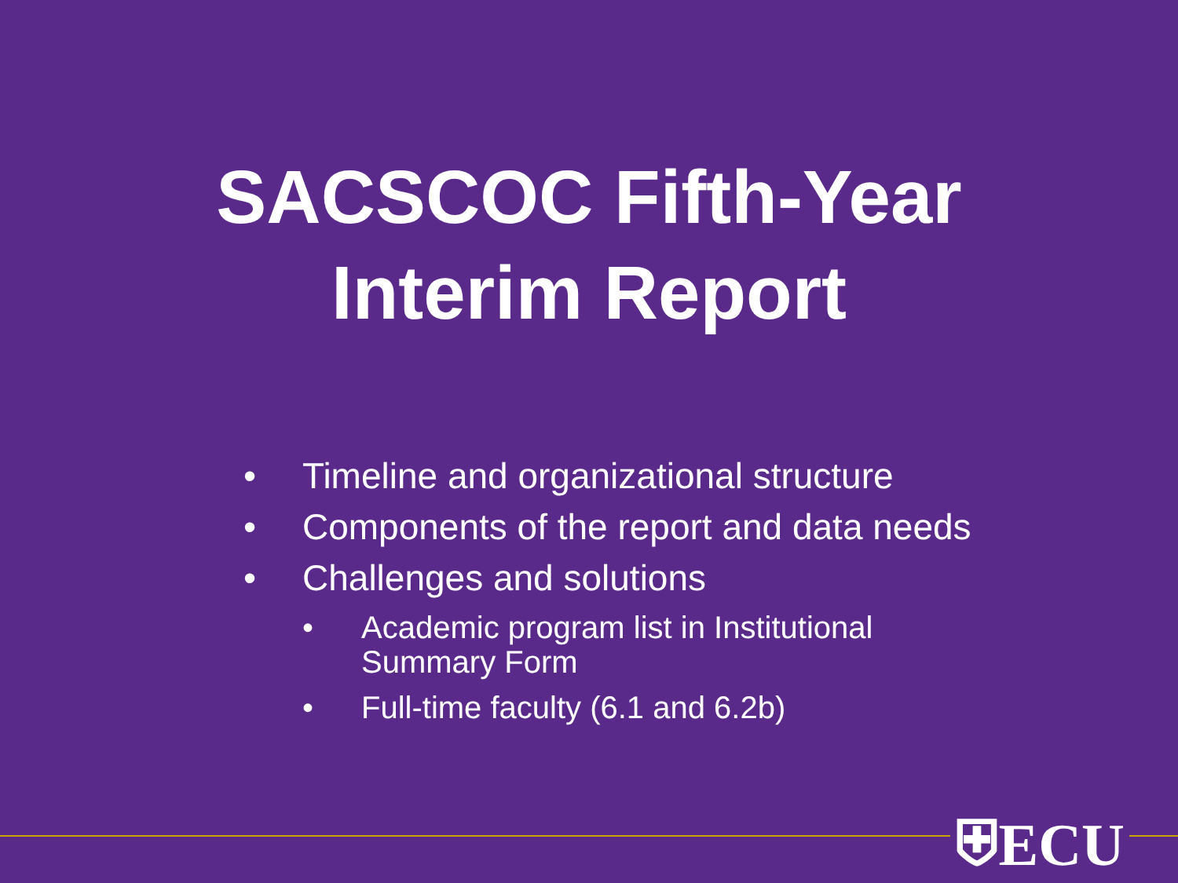SACSCOC Fifth-Year
Interim Report
• Timeline and organizational structure
• Components of the report and data needs
• Challenges and solutions
• Academic program list in Institutional
Summary Form
• Full-time faculty (6.1 and 6.2b)
⛨ECU